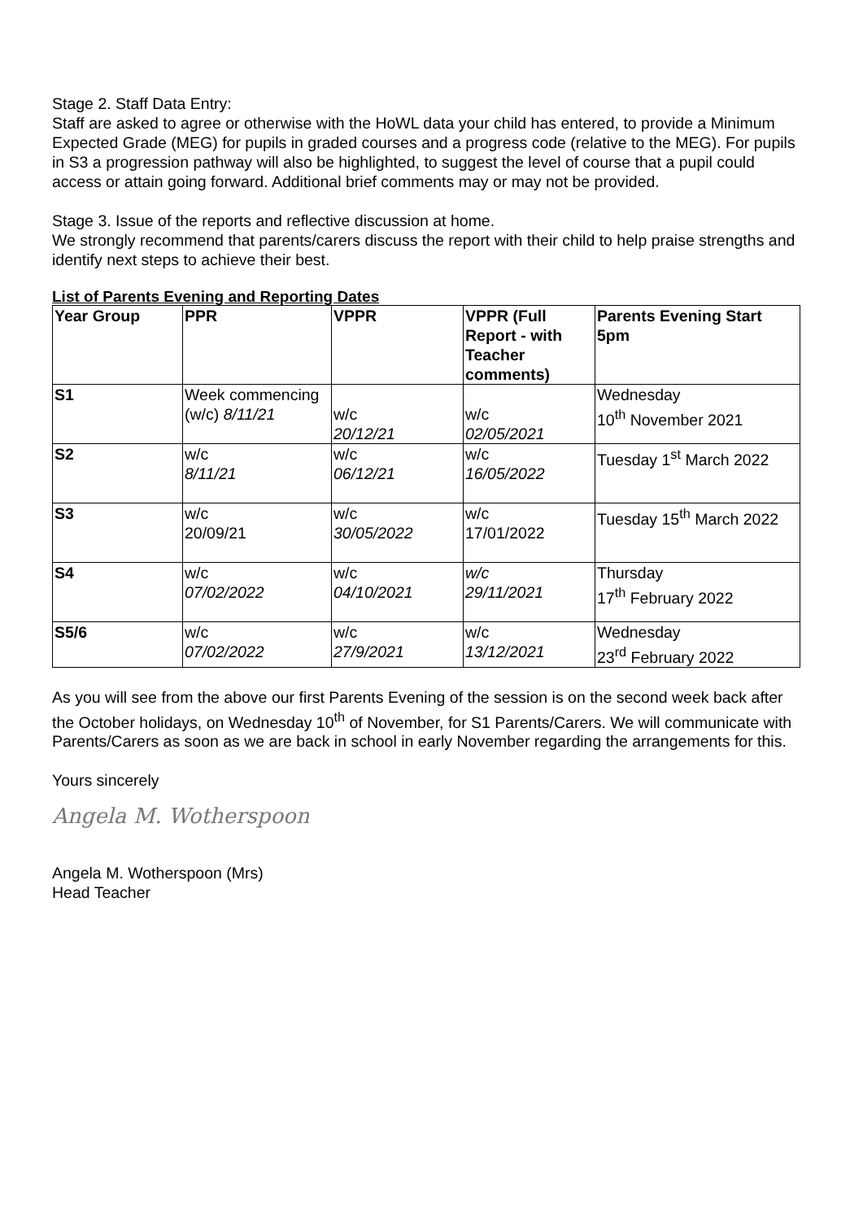Stage 2. Staff Data Entry:
Staff are asked to agree or otherwise with the HoWL data your child has entered, to provide a Minimum Expected Grade (MEG) for pupils in graded courses and a progress code (relative to the MEG). For pupils in S3 a progression pathway will also be highlighted, to suggest the level of course that a pupil could access or attain going forward. Additional brief comments may or may not be provided.
Stage 3. Issue of the reports and reflective discussion at home.
We strongly recommend that parents/carers discuss the report with their child to help praise strengths and identify next steps to achieve their best.
List of Parents Evening and Reporting Dates
| Year Group | PPR | VPPR | VPPR (Full Report - with Teacher comments) | Parents Evening Start 5pm |
| --- | --- | --- | --- | --- |
| S1 | Week commencing (w/c) 8/11/21 | w/c 20/12/21 | w/c 02/05/2021 | Wednesday 10<sup>th</sup> November 2021 |
| S2 | w/c 8/11/21 | w/c 06/12/21 | w/c 16/05/2022 | Tuesday 1<sup>st</sup> March 2022 |
| S3 | w/c 20/09/21 | w/c 30/05/2022 | w/c 17/01/2022 | Tuesday 15<sup>th</sup> March 2022 |
| S4 | w/c 07/02/2022 | w/c 04/10/2021 | w/c 29/11/2021 | Thursday 17<sup>th</sup> February 2022 |
| S5/6 | w/c 07/02/2022 | w/c 27/9/2021 | w/c 13/12/2021 | Wednesday 23<sup>rd</sup> February 2022 |
As you will see from the above our first Parents Evening of the session is on the second week back after the October holidays, on Wednesday 10<sup>th</sup> of November, for S1 Parents/Carers. We will communicate with Parents/Carers as soon as we are back in school in early November regarding the arrangements for this.
Yours sincerely
Angela M. Wotherspoon
Angela M. Wotherspoon (Mrs)
Head Teacher